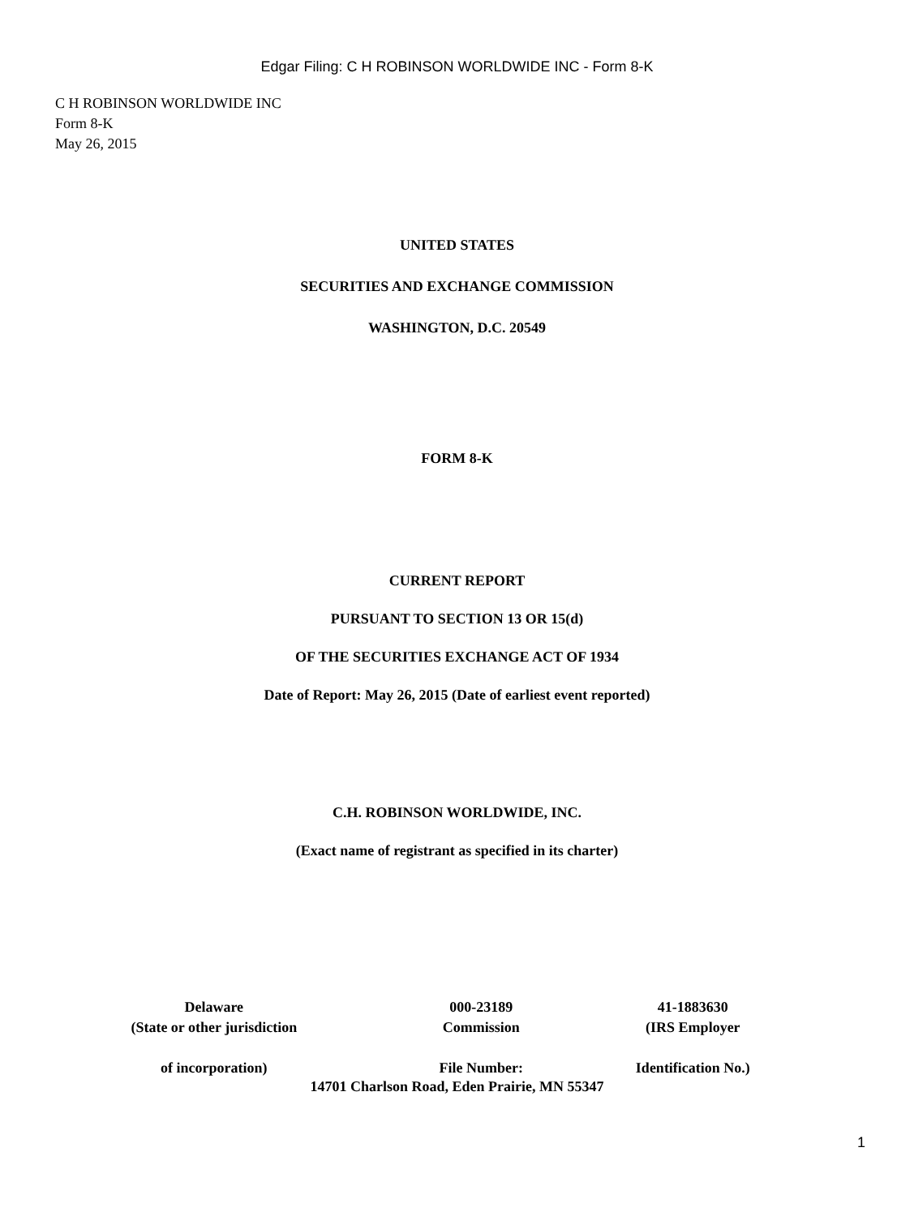Edgar Filing: C H ROBINSON WORLDWIDE INC - Form 8-K
C H ROBINSON WORLDWIDE INC
Form 8-K
May 26, 2015
UNITED STATES
SECURITIES AND EXCHANGE COMMISSION
WASHINGTON, D.C. 20549
FORM 8-K
CURRENT REPORT
PURSUANT TO SECTION 13 OR 15(d)
OF THE SECURITIES EXCHANGE ACT OF 1934
Date of Report: May 26, 2015 (Date of earliest event reported)
C.H. ROBINSON WORLDWIDE, INC.
(Exact name of registrant as specified in its charter)
| Delaware | 000-23189 | 41-1883630 |
| (State or other jurisdiction | Commission | (IRS Employer |
| of incorporation) | File Number: | Identification No.) |
14701 Charlson Road, Eden Prairie, MN 55347
1